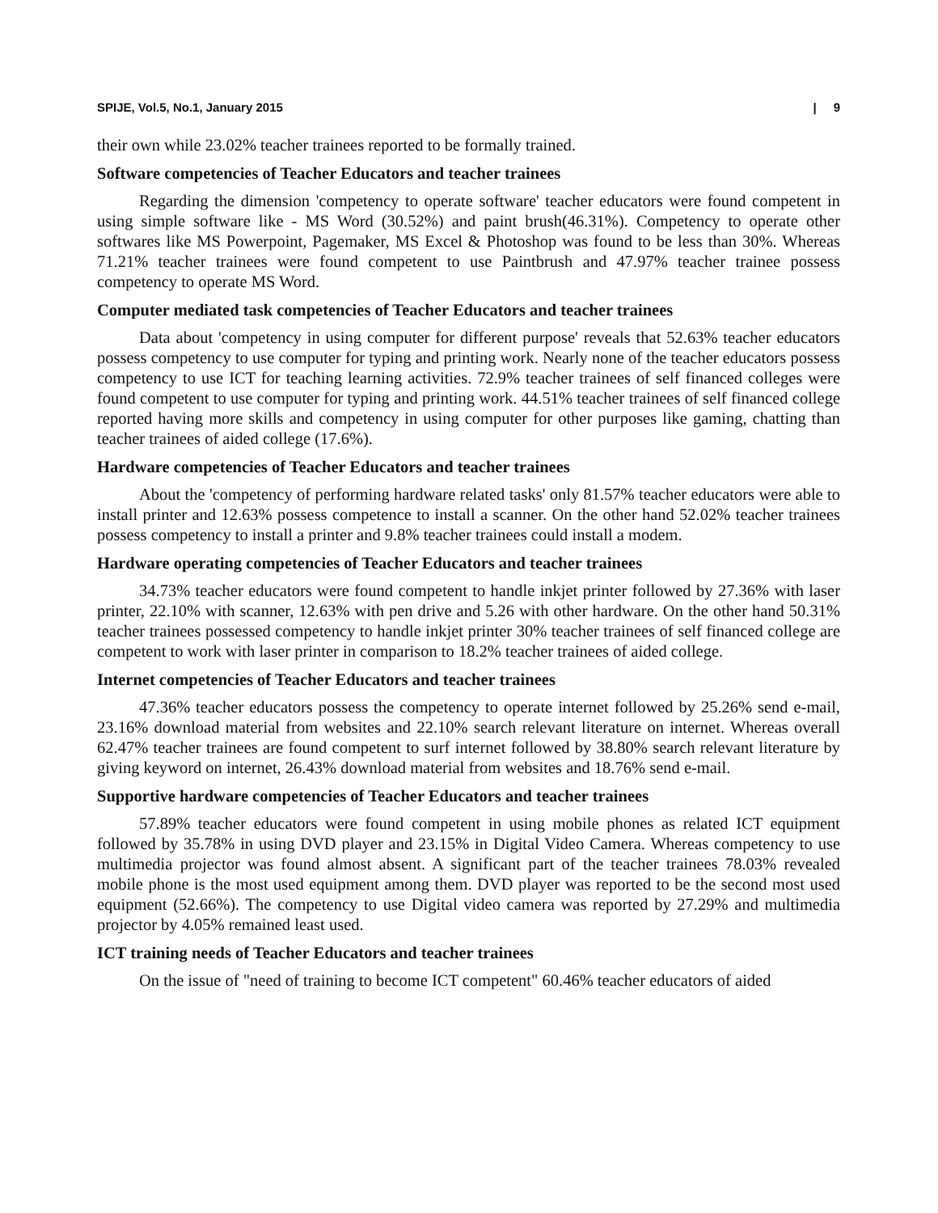SPIJE, Vol.5, No.1, January 2015 | 9
their own while 23.02% teacher trainees reported to be formally trained.
Software competencies of Teacher Educators and teacher trainees
Regarding the dimension 'competency to operate software' teacher educators were found competent in using simple software like - MS Word (30.52%) and paint brush(46.31%). Competency to operate other softwares like MS Powerpoint, Pagemaker, MS Excel & Photoshop was found to be less than 30%. Whereas 71.21% teacher trainees were found competent to use Paintbrush and 47.97% teacher trainee possess competency to operate MS Word.
Computer mediated task competencies of Teacher Educators and teacher trainees
Data about 'competency in using computer for different purpose' reveals that 52.63% teacher educators possess competency to use computer for typing and printing work. Nearly none of the teacher educators possess competency to use ICT for teaching learning activities. 72.9% teacher trainees of self financed colleges were found competent to use computer for typing and printing work. 44.51% teacher trainees of self financed college reported having more skills and competency in using computer for other purposes like gaming, chatting than teacher trainees of aided college (17.6%).
Hardware competencies of Teacher Educators and teacher trainees
About the 'competency of performing hardware related tasks' only 81.57% teacher educators were able to install printer and 12.63% possess competence to install a scanner. On the other hand 52.02% teacher trainees possess competency to install a printer and 9.8% teacher trainees could install a modem.
Hardware operating competencies of Teacher Educators and teacher trainees
34.73% teacher educators were found competent to handle inkjet printer followed by 27.36% with laser printer, 22.10% with scanner, 12.63% with pen drive and 5.26 with other hardware. On the other hand 50.31% teacher trainees possessed competency to handle inkjet printer 30% teacher trainees of self financed college are competent to work with laser printer in comparison to 18.2% teacher trainees of aided college.
Internet competencies of Teacher Educators and teacher trainees
47.36% teacher educators possess the competency to operate internet followed by 25.26% send e-mail, 23.16% download material from websites and 22.10% search relevant literature on internet. Whereas overall 62.47% teacher trainees are found competent to surf internet followed by 38.80% search relevant literature by giving keyword on internet, 26.43% download material from websites and 18.76% send e-mail.
Supportive hardware competencies of Teacher Educators and teacher trainees
57.89% teacher educators were found competent in using mobile phones as related ICT equipment followed by 35.78% in using DVD player and 23.15% in Digital Video Camera. Whereas competency to use multimedia projector was found almost absent. A significant part of the teacher trainees 78.03% revealed mobile phone is the most used equipment among them. DVD player was reported to be the second most used equipment (52.66%). The competency to use Digital video camera was reported by 27.29% and multimedia projector by 4.05% remained least used.
ICT training needs of Teacher Educators and teacher trainees
On the issue of "need of training to become ICT competent" 60.46% teacher educators of aided